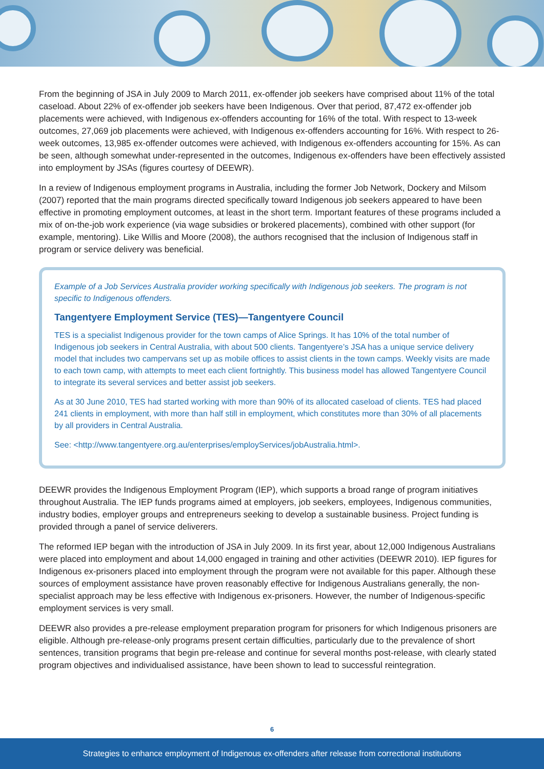From the beginning of JSA in July 2009 to March 2011, ex-offender job seekers have comprised about 11% of the total caseload. About 22% of ex-offender job seekers have been Indigenous. Over that period, 87,472 ex-offender job placements were achieved, with Indigenous ex-offenders accounting for 16% of the total. With respect to 13-week outcomes, 27,069 job placements were achieved, with Indigenous ex-offenders accounting for 16%. With respect to 26-week outcomes, 13,985 ex-offender outcomes were achieved, with Indigenous ex-offenders accounting for 15%. As can be seen, although somewhat under-represented in the outcomes, Indigenous ex-offenders have been effectively assisted into employment by JSAs (figures courtesy of DEEWR).
In a review of Indigenous employment programs in Australia, including the former Job Network, Dockery and Milsom (2007) reported that the main programs directed specifically toward Indigenous job seekers appeared to have been effective in promoting employment outcomes, at least in the short term. Important features of these programs included a mix of on-the-job work experience (via wage subsidies or brokered placements), combined with other support (for example, mentoring). Like Willis and Moore (2008), the authors recognised that the inclusion of Indigenous staff in program or service delivery was beneficial.
Example of a Job Services Australia provider working specifically with Indigenous job seekers. The program is not specific to Indigenous offenders.
Tangentyere Employment Service (TES)—Tangentyere Council
TES is a specialist Indigenous provider for the town camps of Alice Springs. It has 10% of the total number of Indigenous job seekers in Central Australia, with about 500 clients. Tangentyere’s JSA has a unique service delivery model that includes two campervans set up as mobile offices to assist clients in the town camps. Weekly visits are made to each town camp, with attempts to meet each client fortnightly. This business model has allowed Tangentyere Council to integrate its several services and better assist job seekers.
As at 30 June 2010, TES had started working with more than 90% of its allocated caseload of clients. TES had placed 241 clients in employment, with more than half still in employment, which constitutes more than 30% of all placements by all providers in Central Australia.
See: <http://www.tangentyere.org.au/enterprises/employServices/jobAustralia.html>.
DEEWR provides the Indigenous Employment Program (IEP), which supports a broad range of program initiatives throughout Australia. The IEP funds programs aimed at employers, job seekers, employees, Indigenous communities, industry bodies, employer groups and entrepreneurs seeking to develop a sustainable business. Project funding is provided through a panel of service deliverers.
The reformed IEP began with the introduction of JSA in July 2009. In its first year, about 12,000 Indigenous Australians were placed into employment and about 14,000 engaged in training and other activities (DEEWR 2010). IEP figures for Indigenous ex-prisoners placed into employment through the program were not available for this paper. Although these sources of employment assistance have proven reasonably effective for Indigenous Australians generally, the non-specialist approach may be less effective with Indigenous ex-prisoners. However, the number of Indigenous-specific employment services is very small.
DEEWR also provides a pre-release employment preparation program for prisoners for which Indigenous prisoners are eligible. Although pre-release-only programs present certain difficulties, particularly due to the prevalence of short sentences, transition programs that begin pre-release and continue for several months post-release, with clearly stated program objectives and individualised assistance, have been shown to lead to successful reintegration.
6
Strategies to enhance employment of Indigenous ex-offenders after release from correctional institutions